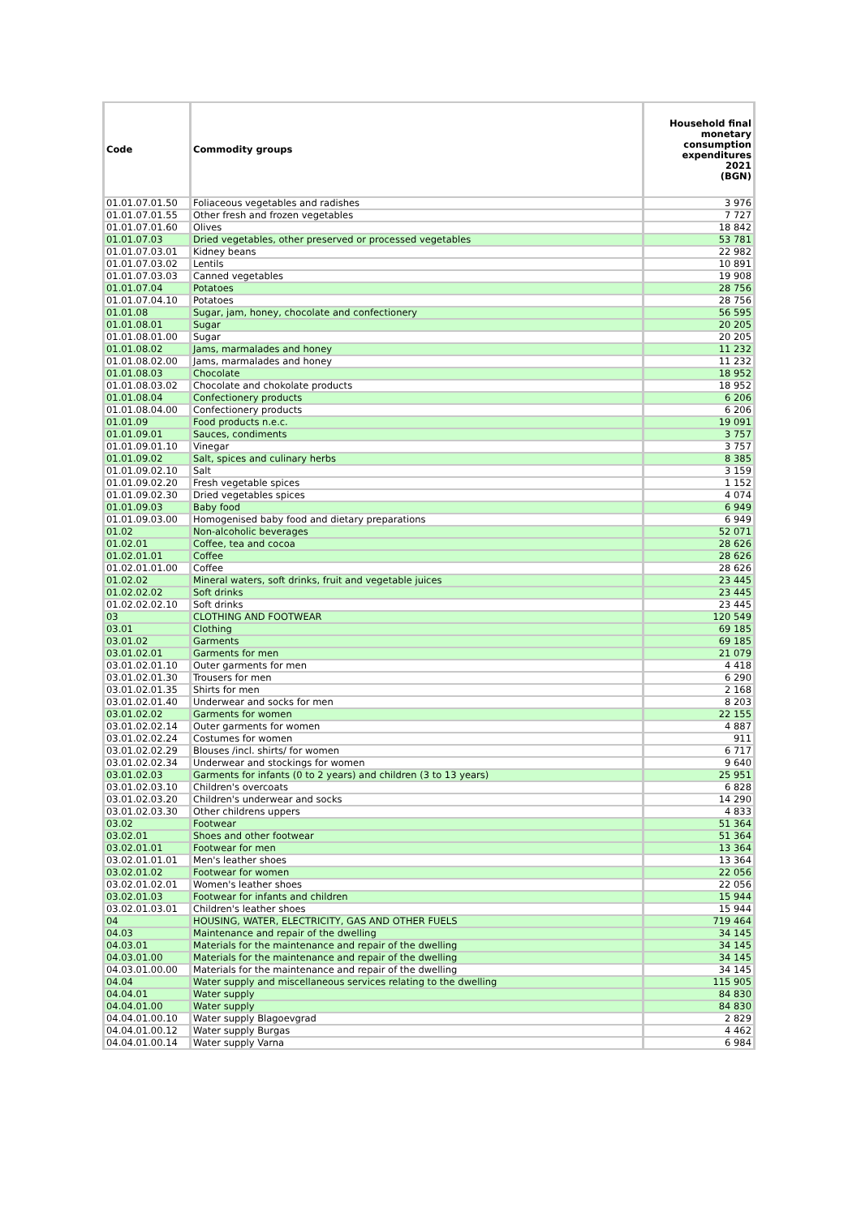| Code | Commodity groups | Household final monetary consumption expenditures 2021 (BGN) |
| --- | --- | --- |
| 01.01.07.01.50 | Foliaceous vegetables and radishes | 3 976 |
| 01.01.07.01.55 | Other fresh and frozen vegetables | 7 727 |
| 01.01.07.01.60 | Olives | 18 842 |
| 01.01.07.03 | Dried vegetables, other preserved or processed vegetables | 53 781 |
| 01.01.07.03.01 | Kidney beans | 22 982 |
| 01.01.07.03.02 | Lentils | 10 891 |
| 01.01.07.03.03 | Canned vegetables | 19 908 |
| 01.01.07.04 | Potatoes | 28 756 |
| 01.01.07.04.10 | Potatoes | 28 756 |
| 01.01.08 | Sugar, jam, honey, chocolate and confectionery | 56 595 |
| 01.01.08.01 | Sugar | 20 205 |
| 01.01.08.01.00 | Sugar | 20 205 |
| 01.01.08.02 | Jams, marmalades and honey | 11 232 |
| 01.01.08.02.00 | Jams, marmalades and honey | 11 232 |
| 01.01.08.03 | Chocolate | 18 952 |
| 01.01.08.03.02 | Chocolate and chokolate products | 18 952 |
| 01.01.08.04 | Confectionery products | 6 206 |
| 01.01.08.04.00 | Confectionery products | 6 206 |
| 01.01.09 | Food products n.e.c. | 19 091 |
| 01.01.09.01 | Sauces, condiments | 3 757 |
| 01.01.09.01.10 | Vinegar | 3 757 |
| 01.01.09.02 | Salt, spices and culinary herbs | 8 385 |
| 01.01.09.02.10 | Salt | 3 159 |
| 01.01.09.02.20 | Fresh vegetable spices | 1 152 |
| 01.01.09.02.30 | Dried vegetables spices | 4 074 |
| 01.01.09.03 | Baby food | 6 949 |
| 01.01.09.03.00 | Homogenised baby food and dietary preparations | 6 949 |
| 01.02 | Non-alcoholic beverages | 52 071 |
| 01.02.01 | Coffee, tea and cocoa | 28 626 |
| 01.02.01.01 | Coffee | 28 626 |
| 01.02.01.01.00 | Coffee | 28 626 |
| 01.02.02 | Mineral waters, soft drinks, fruit and vegetable juices | 23 445 |
| 01.02.02.02 | Soft drinks | 23 445 |
| 01.02.02.02.10 | Soft drinks | 23 445 |
| 03 | CLOTHING AND FOOTWEAR | 120 549 |
| 03.01 | Clothing | 69 185 |
| 03.01.02 | Garments | 69 185 |
| 03.01.02.01 | Garments for men | 21 079 |
| 03.01.02.01.10 | Outer garments for men | 4 418 |
| 03.01.02.01.30 | Trousers for men | 6 290 |
| 03.01.02.01.35 | Shirts for men | 2 168 |
| 03.01.02.01.40 | Underwear and socks for men | 8 203 |
| 03.01.02.02 | Garments for women | 22 155 |
| 03.01.02.02.14 | Outer garments for women | 4 887 |
| 03.01.02.02.24 | Costumes for women | 911 |
| 03.01.02.02.29 | Blouses /incl. shirts/ for women | 6 717 |
| 03.01.02.02.34 | Underwear and stockings for women | 9 640 |
| 03.01.02.03 | Garments for infants (0 to 2 years) and children (3 to 13 years) | 25 951 |
| 03.01.02.03.10 | Children's overcoats | 6 828 |
| 03.01.02.03.20 | Children's underwear and socks | 14 290 |
| 03.01.02.03.30 | Other childrens uppers | 4 833 |
| 03.02 | Footwear | 51 364 |
| 03.02.01 | Shoes and other footwear | 51 364 |
| 03.02.01.01 | Footwear for men | 13 364 |
| 03.02.01.01.01 | Men's leather shoes | 13 364 |
| 03.02.01.02 | Footwear for women | 22 056 |
| 03.02.01.02.01 | Women's leather shoes | 22 056 |
| 03.02.01.03 | Footwear for infants and children | 15 944 |
| 03.02.01.03.01 | Children's leather shoes | 15 944 |
| 04 | HOUSING, WATER, ELECTRICITY, GAS AND OTHER FUELS | 719 464 |
| 04.03 | Maintenance and repair of the dwelling | 34 145 |
| 04.03.01 | Materials for the maintenance and repair of the dwelling | 34 145 |
| 04.03.01.00 | Materials for the maintenance and repair of the dwelling | 34 145 |
| 04.03.01.00.00 | Materials for the maintenance and repair of the dwelling | 34 145 |
| 04.04 | Water supply and miscellaneous services relating to the dwelling | 115 905 |
| 04.04.01 | Water supply | 84 830 |
| 04.04.01.00 | Water supply | 84 830 |
| 04.04.01.00.10 | Water supply Blagoevgrad | 2 829 |
| 04.04.01.00.12 | Water supply Burgas | 4 462 |
| 04.04.01.00.14 | Water supply Varna | 6 984 |